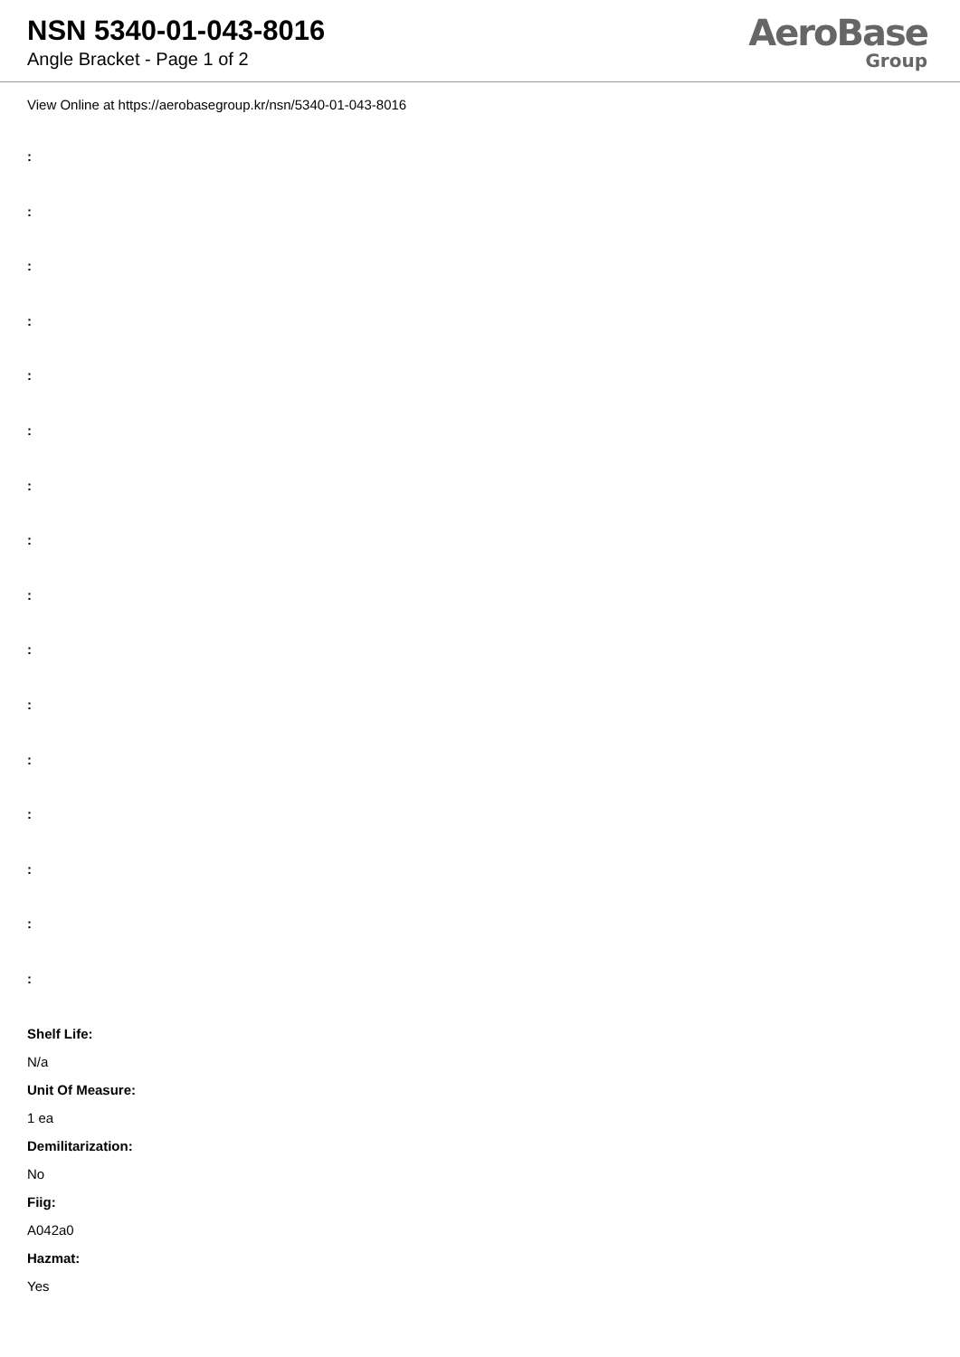NSN 5340-01-043-8016
Angle Bracket - Page 1 of 2
AeroBase
Group
View Online at https://aerobasegroup.kr/nsn/5340-01-043-8016
:
:
:
:
:
:
:
:
:
:
:
:
:
:
:
:
Shelf Life:
N/a
Unit Of Measure:
1 ea
Demilitarization:
No
Fiig:
A042a0
Hazmat:
Yes